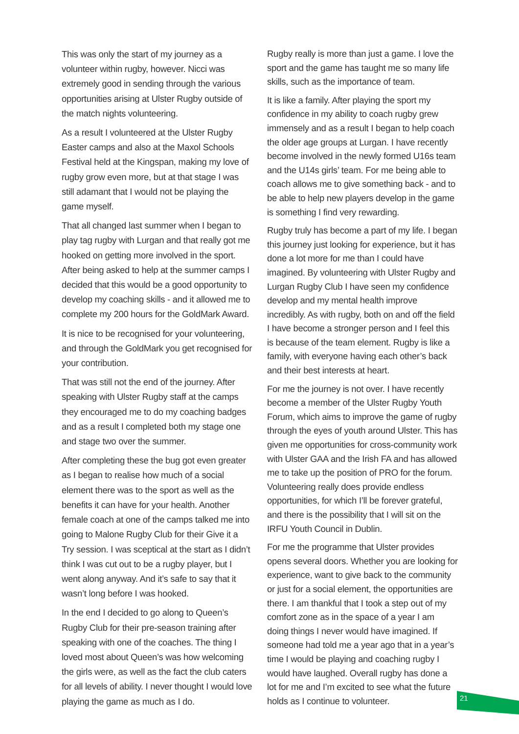This was only the start of my journey as a volunteer within rugby, however. Nicci was extremely good in sending through the various opportunities arising at Ulster Rugby outside of the match nights volunteering.
As a result I volunteered at the Ulster Rugby Easter camps and also at the Maxol Schools Festival held at the Kingspan, making my love of rugby grow even more, but at that stage I was still adamant that I would not be playing the game myself.
That all changed last summer when I began to play tag rugby with Lurgan and that really got me hooked on getting more involved in the sport. After being asked to help at the summer camps I decided that this would be a good opportunity to develop my coaching skills - and it allowed me to complete my 200 hours for the GoldMark Award.
It is nice to be recognised for your volunteering, and through the GoldMark you get recognised for your contribution.
That was still not the end of the journey. After speaking with Ulster Rugby staff at the camps they encouraged me to do my coaching badges and as a result I completed both my stage one and stage two over the summer.
After completing these the bug got even greater as I began to realise how much of a social element there was to the sport as well as the benefits it can have for your health. Another female coach at one of the camps talked me into going to Malone Rugby Club for their Give it a Try session. I was sceptical at the start as I didn’t think I was cut out to be a rugby player, but I went along anyway. And it’s safe to say that it wasn’t long before I was hooked.
In the end I decided to go along to Queen’s Rugby Club for their pre-season training after speaking with one of the coaches. The thing I loved most about Queen’s was how welcoming the girls were, as well as the fact the club caters for all levels of ability. I never thought I would love playing the game as much as I do.
Rugby really is more than just a game. I love the sport and the game has taught me so many life skills, such as the importance of team.
It is like a family. After playing the sport my confidence in my ability to coach rugby grew immensely and as a result I began to help coach the older age groups at Lurgan. I have recently become involved in the newly formed U16s team and the U14s girls’ team. For me being able to coach allows me to give something back - and to be able to help new players develop in the game is something I find very rewarding.
Rugby truly has become a part of my life. I began this journey just looking for experience, but it has done a lot more for me than I could have imagined. By volunteering with Ulster Rugby and Lurgan Rugby Club I have seen my confidence develop and my mental health improve incredibly. As with rugby, both on and off the field I have become a stronger person and I feel this is because of the team element. Rugby is like a family, with everyone having each other’s back and their best interests at heart.
For me the journey is not over. I have recently become a member of the Ulster Rugby Youth Forum, which aims to improve the game of rugby through the eyes of youth around Ulster. This has given me opportunities for cross-community work with Ulster GAA and the Irish FA and has allowed me to take up the position of PRO for the forum. Volunteering really does provide endless opportunities, for which I’ll be forever grateful, and there is the possibility that I will sit on the IRFU Youth Council in Dublin.
For me the programme that Ulster provides opens several doors. Whether you are looking for experience, want to give back to the community or just for a social element, the opportunities are there. I am thankful that I took a step out of my comfort zone as in the space of a year I am doing things I never would have imagined. If someone had told me a year ago that in a year’s time I would be playing and coaching rugby I would have laughed. Overall rugby has done a lot for me and I’m excited to see what the future holds as I continue to volunteer.
21